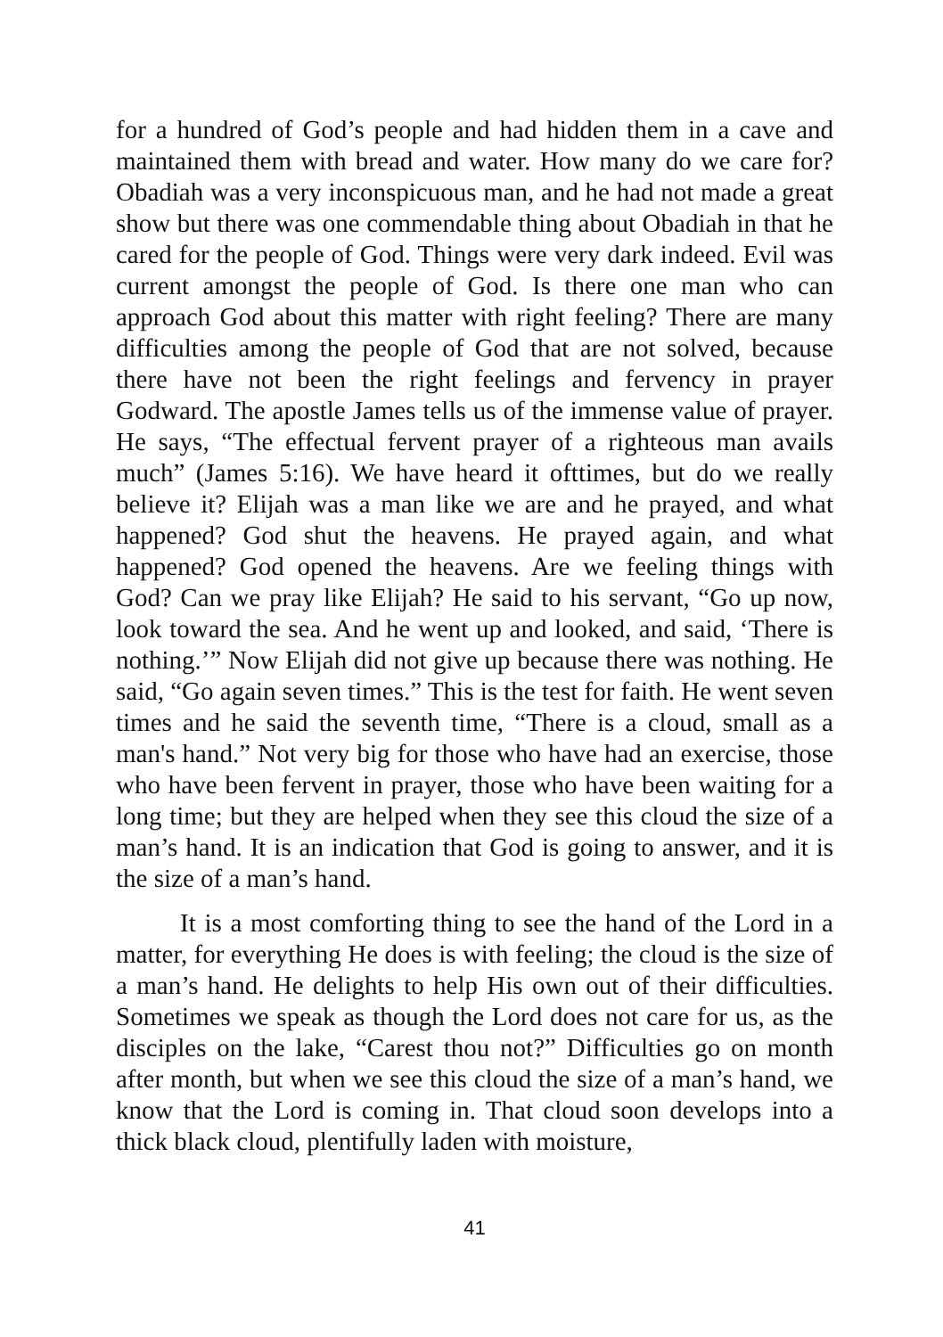for a hundred of God’s people and had hidden them in a cave and maintained them with bread and water. How many do we care for? Obadiah was a very inconspicuous man, and he had not made a great show but there was one commendable thing about Obadiah in that he cared for the people of God. Things were very dark indeed. Evil was current amongst the people of God. Is there one man who can approach God about this matter with right feeling? There are many difficulties among the people of God that are not solved, because there have not been the right feelings and fervency in prayer Godward. The apostle James tells us of the immense value of prayer. He says, “The effectual fervent prayer of a righteous man avails much” (James 5:16). We have heard it ofttimes, but do we really believe it? Elijah was a man like we are and he prayed, and what happened? God shut the heavens. He prayed again, and what happened? God opened the heavens. Are we feeling things with God? Can we pray like Elijah? He said to his servant, “Go up now, look toward the sea. And he went up and looked, and said, ‘There is nothing.’” Now Elijah did not give up because there was nothing. He said, “Go again seven times.” This is the test for faith. He went seven times and he said the seventh time, “There is a cloud, small as a man's hand.” Not very big for those who have had an exercise, those who have been fervent in prayer, those who have been waiting for a long time; but they are helped when they see this cloud the size of a man’s hand. It is an indication that God is going to answer, and it is the size of a man’s hand.
It is a most comforting thing to see the hand of the Lord in a matter, for everything He does is with feeling; the cloud is the size of a man’s hand. He delights to help His own out of their difficulties. Sometimes we speak as though the Lord does not care for us, as the disciples on the lake, “Carest thou not?” Difficulties go on month after month, but when we see this cloud the size of a man’s hand, we know that the Lord is coming in. That cloud soon develops into a thick black cloud, plentifully laden with moisture,
41